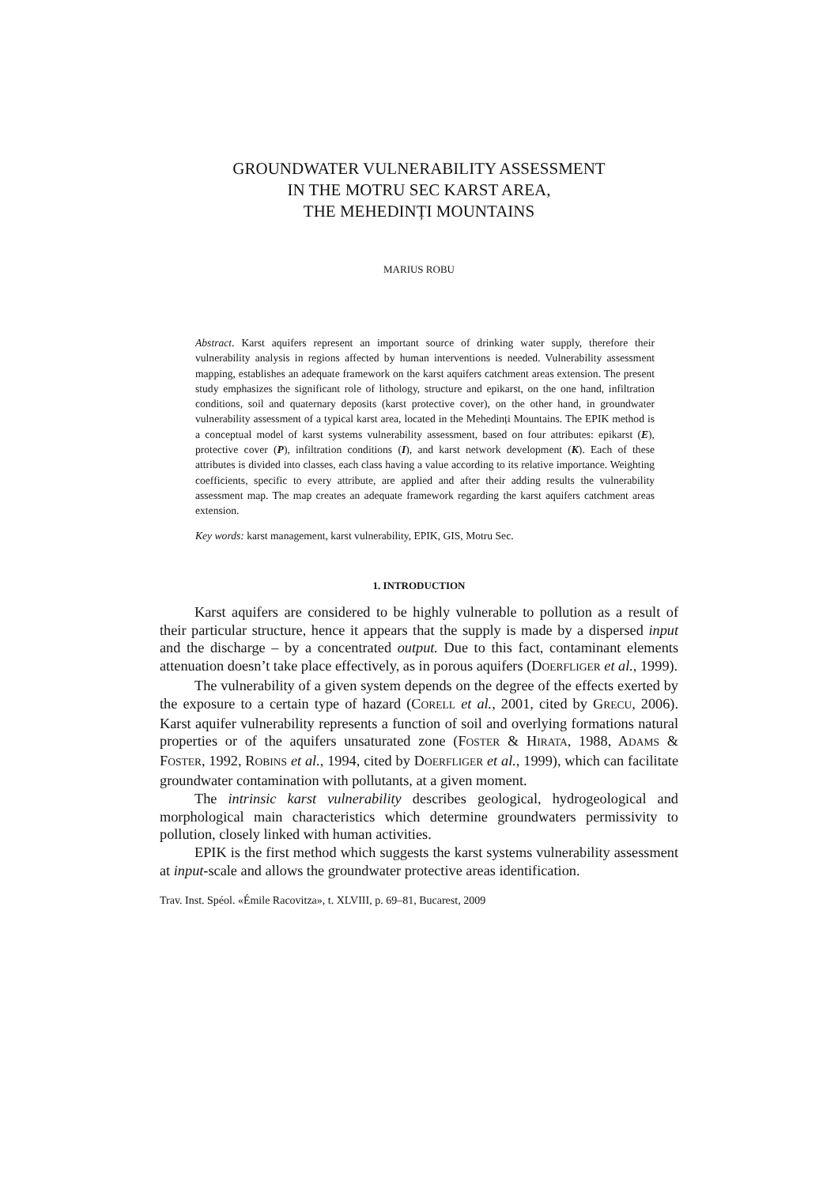GROUNDWATER VULNERABILITY ASSESSMENT
IN THE MOTRU SEC KARST AREA,
THE MEHEDINȚI MOUNTAINS
MARIUS ROBU
Abstract. Karst aquifers represent an important source of drinking water supply, therefore their vulnerability analysis in regions affected by human interventions is needed. Vulnerability assessment mapping, establishes an adequate framework on the karst aquifers catchment areas extension. The present study emphasizes the significant role of lithology, structure and epikarst, on the one hand, infiltration conditions, soil and quaternary deposits (karst protective cover), on the other hand, in groundwater vulnerability assessment of a typical karst area, located in the Mehedinți Mountains. The EPIK method is a conceptual model of karst systems vulnerability assessment, based on four attributes: epikarst (E), protective cover (P), infiltration conditions (I), and karst network development (K). Each of these attributes is divided into classes, each class having a value according to its relative importance. Weighting coefficients, specific to every attribute, are applied and after their adding results the vulnerability assessment map. The map creates an adequate framework regarding the karst aquifers catchment areas extension.
Key words: karst management, karst vulnerability, EPIK, GIS, Motru Sec.
1. INTRODUCTION
Karst aquifers are considered to be highly vulnerable to pollution as a result of their particular structure, hence it appears that the supply is made by a dispersed input and the discharge – by a concentrated output. Due to this fact, contaminant elements attenuation doesn’t take place effectively, as in porous aquifers (DOERFLIGER et al., 1999).
The vulnerability of a given system depends on the degree of the effects exerted by the exposure to a certain type of hazard (CORELL et al., 2001, cited by GRECU, 2006). Karst aquifer vulnerability represents a function of soil and overlying formations natural properties or of the aquifers unsaturated zone (FOSTER & HIRATA, 1988, ADAMS & FOSTER, 1992, ROBINS et al., 1994, cited by DOERFLIGER et al., 1999), which can facilitate groundwater contamination with pollutants, at a given moment.
The intrinsic karst vulnerability describes geological, hydrogeological and morphological main characteristics which determine groundwaters permissivity to pollution, closely linked with human activities.
EPIK is the first method which suggests the karst systems vulnerability assessment at input-scale and allows the groundwater protective areas identification.
Trav. Inst. Spéol. «Émile Racovitza», t. XLVIII, p. 69–81, Bucarest, 2009